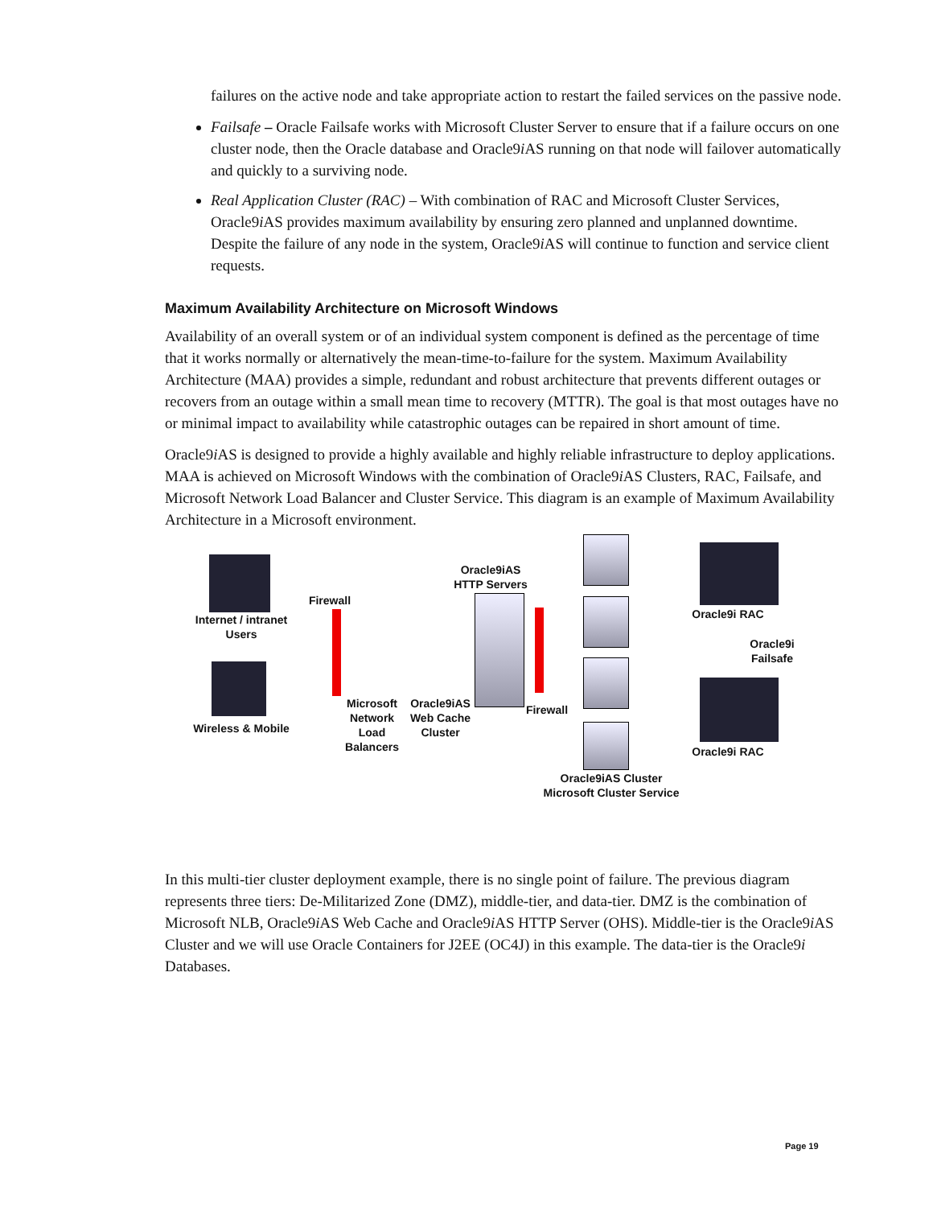failures on the active node and take appropriate action to restart the failed services on the passive node.
Failsafe – Oracle Failsafe works with Microsoft Cluster Server to ensure that if a failure occurs on one cluster node, then the Oracle database and Oracle9i AS running on that node will failover automatically and quickly to a surviving node.
Real Application Cluster (RAC) – With combination of RAC and Microsoft Cluster Services, Oracle9i AS provides maximum availability by ensuring zero planned and unplanned downtime. Despite the failure of any node in the system, Oracle9i AS will continue to function and service client requests.
Maximum Availability Architecture on Microsoft Windows
Availability of an overall system or of an individual system component is defined as the percentage of time that it works normally or alternatively the mean-time-to-failure for the system. Maximum Availability Architecture (MAA) provides a simple, redundant and robust architecture that prevents different outages or recovers from an outage within a small mean time to recovery (MTTR). The goal is that most outages have no or minimal impact to availability while catastrophic outages can be repaired in short amount of time.
Oracle9i AS is designed to provide a highly available and highly reliable infrastructure to deploy applications. MAA is achieved on Microsoft Windows with the combination of Oracle9i AS Clusters, RAC, Failsafe, and Microsoft Network Load Balancer and Cluster Service. This diagram is an example of Maximum Availability Architecture in a Microsoft environment.
Internet / intranet Users
Wireless & Mobile
Firewall
Microsoft Network Load Balancers
Oracle9iAS Web Cache Cluster
Oracle9iAS HTTP Servers
Firewall
Oracle9iAS Cluster Microsoft Cluster Service
Oracle9i RAC
Oracle9i Failsafe
Oracle9i RAC
In this multi-tier cluster deployment example, there is no single point of failure. The previous diagram represents three tiers: De-Militarized Zone (DMZ), middle-tier, and data-tier. DMZ is the combination of Microsoft NLB, Oracle9i AS Web Cache and Oracle9i AS HTTP Server (OHS). Middle-tier is the Oracle9i AS Cluster and we will use Oracle Containers for J2EE (OC4J) in this example. The data-tier is the Oracle9i Databases.
Page 19